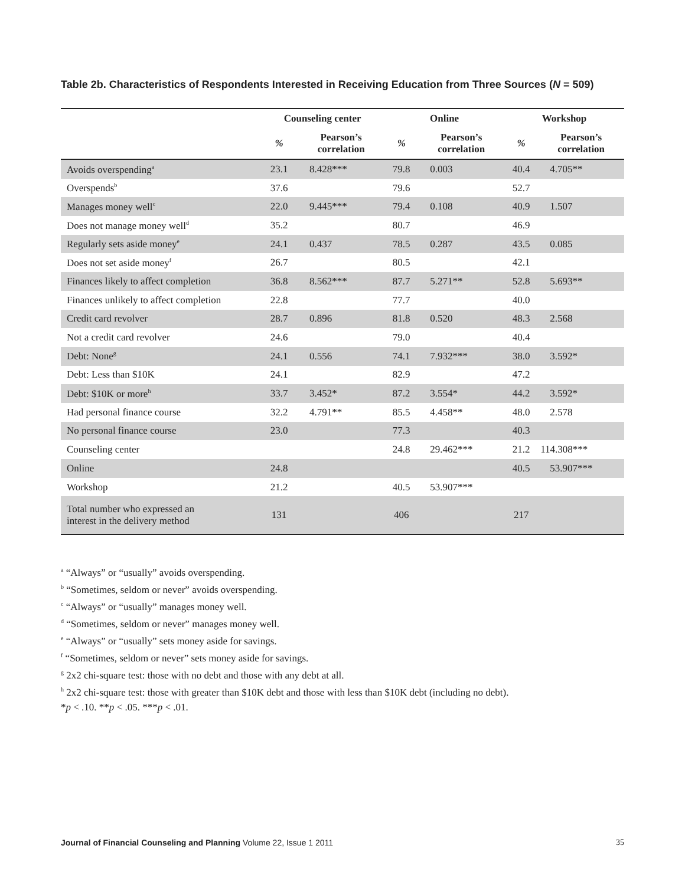Table 2b. Characteristics of Respondents Interested in Receiving Education from Three Sources (N = 509)
| | Counseling center | | Online | | Workshop | |
| --- | --- | --- | --- | --- | --- | --- |
| | % | Pearson’s correlation | % | Pearson’s correlation | % | Pearson’s correlation |
| Avoids overspending<sup>a</sup> | 23.1 | 8.428*** | 79.8 | 0.003 | 40.4 | 4.705** |
| Overspends<sup>b</sup> | 37.6 | | 79.6 | | 52.7 | |
| Manages money well<sup>c</sup> | 22.0 | 9.445*** | 79.4 | 0.108 | 40.9 | 1.507 |
| Does not manage money well<sup>d</sup> | 35.2 | | 80.7 | | 46.9 | |
| Regularly sets aside money<sup>e</sup> | 24.1 | 0.437 | 78.5 | 0.287 | 43.5 | 0.085 |
| Does not set aside money<sup>f</sup> | 26.7 | | 80.5 | | 42.1 | |
| Finances likely to affect completion | 36.8 | 8.562*** | 87.7 | 5.271** | 52.8 | 5.693** |
| Finances unlikely to affect completion | 22.8 | | 77.7 | | 40.0 | |
| Credit card revolver | 28.7 | 0.896 | 81.8 | 0.520 | 48.3 | 2.568 |
| Not a credit card revolver | 24.6 | | 79.0 | | 40.4 | |
| Debt: None<sup>g</sup> | 24.1 | 0.556 | 74.1 | 7.932*** | 38.0 | 3.592* |
| Debt: Less than $10K | 24.1 | | 82.9 | | 47.2 | |
| Debt: $10K or more<sup>h</sup> | 33.7 | 3.452* | 87.2 | 3.554* | 44.2 | 3.592* |
| Had personal finance course | 32.2 | 4.791** | 85.5 | 4.458** | 48.0 | 2.578 |
| No personal finance course | 23.0 | | 77.3 | | 40.3 | |
| Counseling center | | | 24.8 | 29.462*** | 21.2 | 114.308*** |
| Online | 24.8 | | | | 40.5 | 53.907*** |
| Workshop | 21.2 | | 40.5 | 53.907*** | | |
| Total number who expressed an interest in the delivery method | 131 | | 406 | | 217 | |
<sup>a</sup> “Always” or “usually” avoids overspending.
<sup>b</sup> “Sometimes, seldom or never” avoids overspending.
<sup>c</sup> “Always” or “usually” manages money well.
<sup>d</sup> “Sometimes, seldom or never” manages money well.
<sup>e</sup> “Always” or “usually” sets money aside for savings.
<sup>f</sup> “Sometimes, seldom or never” sets money aside for savings.
<sup>g</sup> 2x2 chi-square test: those with no debt and those with any debt at all.
<sup>h</sup> 2x2 chi-square test: those with greater than $10K debt and those with less than $10K debt (including no debt).
*p < .10. **p < .05. ***p < .01.
Journal of Financial Counseling and Planning Volume 22, Issue 1 2011 35